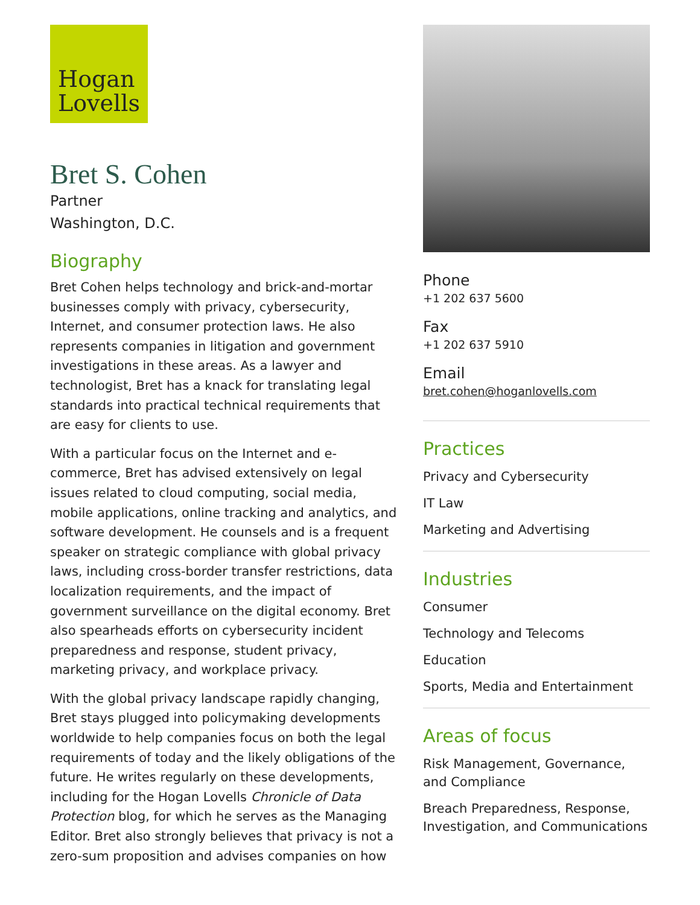Hogan
Lovells
Bret S. Cohen
Partner
Washington, D.C.
Biography
Bret Cohen helps technology and brick-and-mortar businesses comply with privacy, cybersecurity, Internet, and consumer protection laws. He also represents companies in litigation and government investigations in these areas. As a lawyer and technologist, Bret has a knack for translating legal standards into practical technical requirements that are easy for clients to use.
With a particular focus on the Internet and e-commerce, Bret has advised extensively on legal issues related to cloud computing, social media, mobile applications, online tracking and analytics, and software development. He counsels and is a frequent speaker on strategic compliance with global privacy laws, including cross-border transfer restrictions, data localization requirements, and the impact of government surveillance on the digital economy. Bret also spearheads efforts on cybersecurity incident preparedness and response, student privacy, marketing privacy, and workplace privacy.
With the global privacy landscape rapidly changing, Bret stays plugged into policymaking developments worldwide to help companies focus on both the legal requirements of today and the likely obligations of the future. He writes regularly on these developments, including for the Hogan Lovells Chronicle of Data Protection blog, for which he serves as the Managing Editor. Bret also strongly believes that privacy is not a zero-sum proposition and advises companies on how
Phone
+1 202 637 5600
Fax
+1 202 637 5910
Email
bret.cohen@hoganlovells.com
Practices
Privacy and Cybersecurity
IT Law
Marketing and Advertising
Industries
Consumer
Technology and Telecoms
Education
Sports, Media and Entertainment
Areas of focus
Risk Management, Governance, and Compliance
Breach Preparedness, Response, Investigation, and Communications